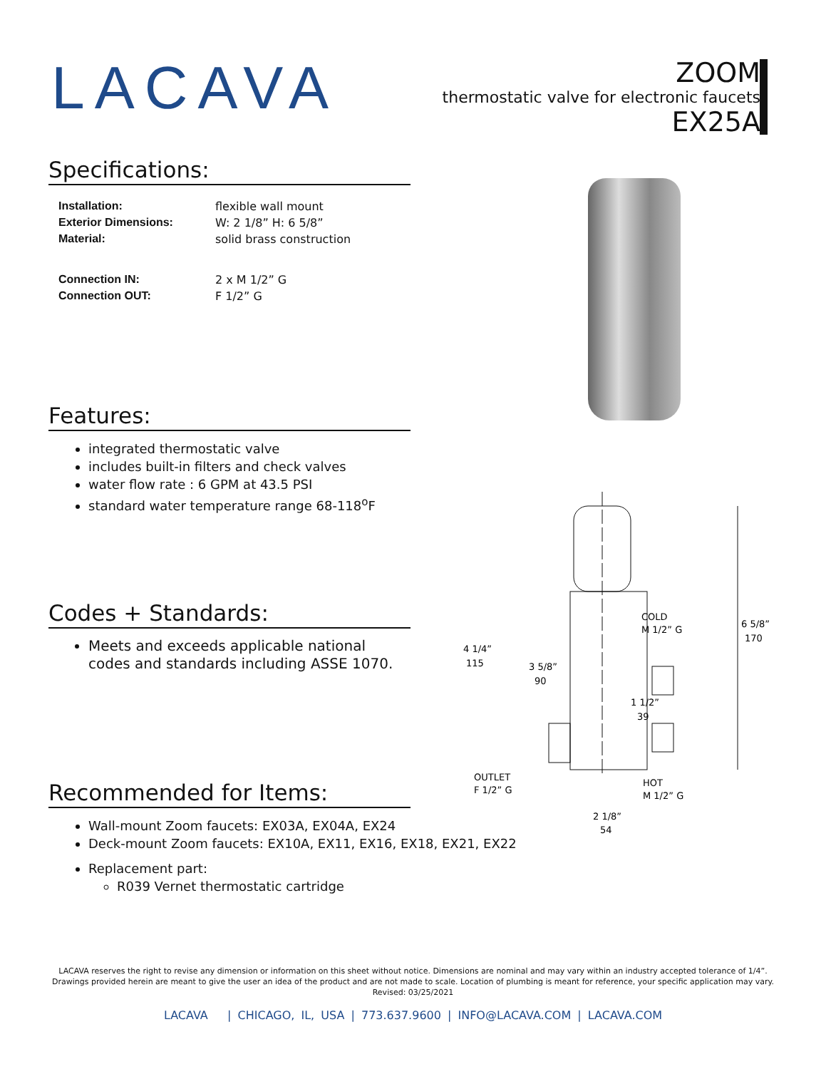LACAVA
ZOOM
thermostatic valve for electronic faucets
EX25A
Specifications:
Installation: flexible wall mount Exterior Dimensions: W: 2 1/8” H: 6 5/8” Material: solid brass construction Connection IN: 2 x M 1/2” G Connection OUT: F 1/2” G
Features:
integrated thermostatic valve
includes built-in filters and check valves
water flow rate : 6 GPM at 43.5 PSI
standard water temperature range 68-118<sup>o</sup>F
Codes + Standards:
Meets and exceeds applicable national codes and standards including ASSE 1070.
Recommended for Items:
Wall-mount Zoom faucets: EX03A, EX04A, EX24
Deck-mount Zoom faucets: EX10A, EX11, EX16, EX18, EX21, EX22
Replacement part:
R039 Vernet thermostatic cartridge
COLD
M 1/2” G
6 5/8”
170
4 1/4”
115
3 5/8”
90
1 1/2”
39
OUTLET
F 1/2” G
HOT
M 1/2” G
2 1/8”
54
LACAVA reserves the right to revise any dimension or information on this sheet without notice. Dimensions are nominal and may vary within an industry accepted tolerance of 1/4”.
Drawings provided herein are meant to give the user an idea of the product and are not made to scale. Location of plumbing is meant for reference, your specific application may vary.
Revised: 03/25/2021
LACAVA | CHICAGO, IL, USA | 773.637.9600 | INFO@LACAVA.COM | LACAVA.COM